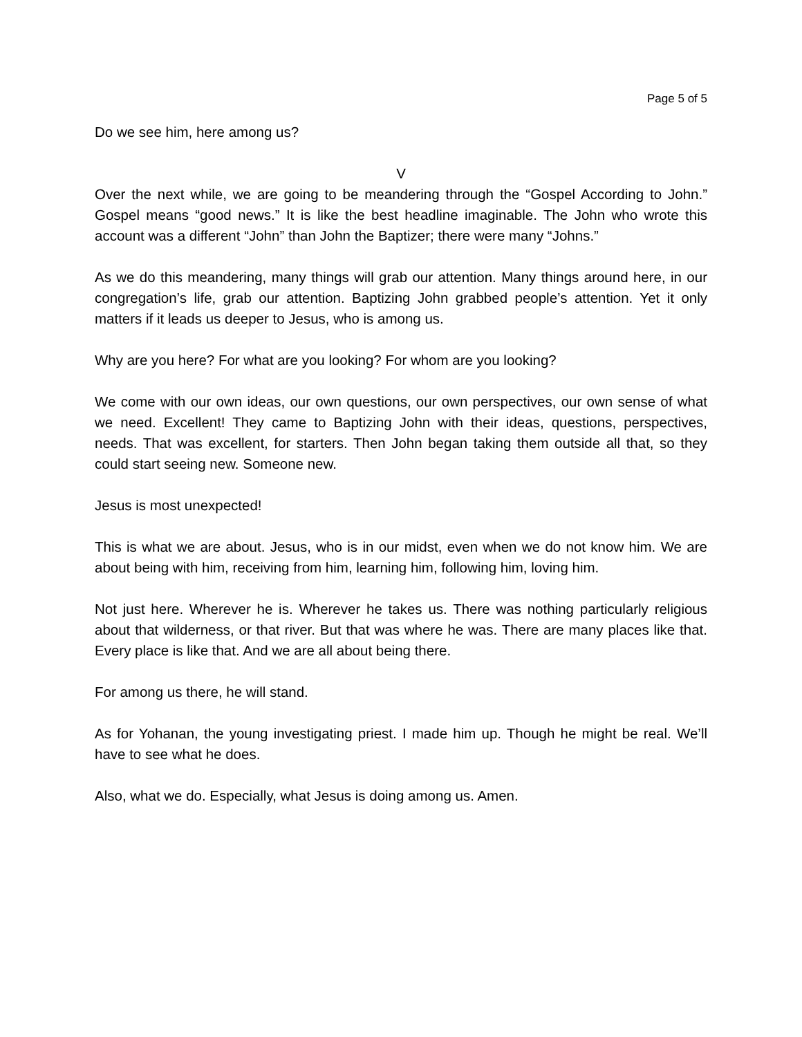Page 5 of 5
Do we see him, here among us?
V
Over the next while, we are going to be meandering through the “Gospel According to John.” Gospel means “good news.” It is like the best headline imaginable. The John who wrote this account was a different “John” than John the Baptizer; there were many “Johns.”
As we do this meandering, many things will grab our attention. Many things around here, in our congregation’s life, grab our attention. Baptizing John grabbed people’s attention. Yet it only matters if it leads us deeper to Jesus, who is among us.
Why are you here? For what are you looking? For whom are you looking?
We come with our own ideas, our own questions, our own perspectives, our own sense of what we need. Excellent! They came to Baptizing John with their ideas, questions, perspectives, needs. That was excellent, for starters. Then John began taking them outside all that, so they could start seeing new. Someone new.
Jesus is most unexpected!
This is what we are about. Jesus, who is in our midst, even when we do not know him. We are about being with him, receiving from him, learning him, following him, loving him.
Not just here. Wherever he is. Wherever he takes us. There was nothing particularly religious about that wilderness, or that river. But that was where he was. There are many places like that. Every place is like that. And we are all about being there.
For among us there, he will stand.
As for Yohanan, the young investigating priest. I made him up. Though he might be real. We’ll have to see what he does.
Also, what we do. Especially, what Jesus is doing among us. Amen.